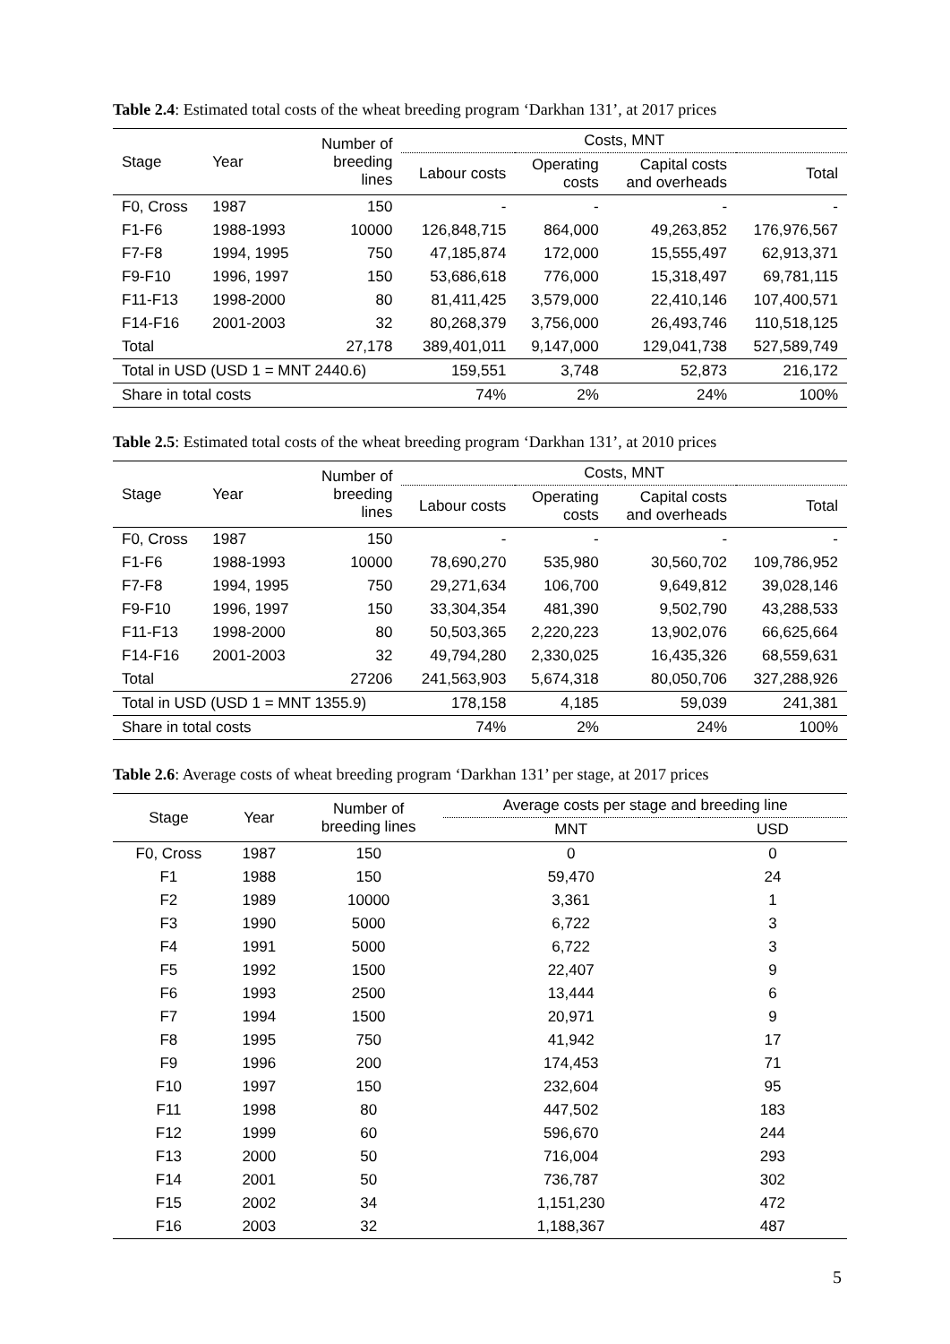Table 2.4: Estimated total costs of the wheat breeding program ‘Darkhan 131’, at 2017 prices
| Stage | Year | Number of breeding lines | Costs, MNT | | | |
| --- | --- | --- | --- | --- | --- | --- |
| | | | Labour costs | Operating costs | Capital costs and overheads | Total |
| F0, Cross | 1987 | 150 | - | - | - | - |
| F1-F6 | 1988-1993 | 10000 | 126,848,715 | 864,000 | 49,263,852 | 176,976,567 |
| F7-F8 | 1994, 1995 | 750 | 47,185,874 | 172,000 | 15,555,497 | 62,913,371 |
| F9-F10 | 1996, 1997 | 150 | 53,686,618 | 776,000 | 15,318,497 | 69,781,115 |
| F11-F13 | 1998-2000 | 80 | 81,411,425 | 3,579,000 | 22,410,146 | 107,400,571 |
| F14-F16 | 2001-2003 | 32 | 80,268,379 | 3,756,000 | 26,493,746 | 110,518,125 |
| Total | | 27,178 | 389,401,011 | 9,147,000 | 129,041,738 | 527,589,749 |
| Total in USD (USD 1 = MNT 2440.6) | | | 159,551 | 3,748 | 52,873 | 216,172 |
| Share in total costs | | | 74% | 2% | 24% | 100% |
Table 2.5: Estimated total costs of the wheat breeding program ‘Darkhan 131’, at 2010 prices
| Stage | Year | Number of breeding lines | Costs, MNT | | | |
| --- | --- | --- | --- | --- | --- | --- |
| | | | Labour costs | Operating costs | Capital costs and overheads | Total |
| F0, Cross | 1987 | 150 | - | - | - | - |
| F1-F6 | 1988-1993 | 10000 | 78,690,270 | 535,980 | 30,560,702 | 109,786,952 |
| F7-F8 | 1994, 1995 | 750 | 29,271,634 | 106,700 | 9,649,812 | 39,028,146 |
| F9-F10 | 1996, 1997 | 150 | 33,304,354 | 481,390 | 9,502,790 | 43,288,533 |
| F11-F13 | 1998-2000 | 80 | 50,503,365 | 2,220,223 | 13,902,076 | 66,625,664 |
| F14-F16 | 2001-2003 | 32 | 49,794,280 | 2,330,025 | 16,435,326 | 68,559,631 |
| Total | | 27206 | 241,563,903 | 5,674,318 | 80,050,706 | 327,288,926 |
| Total in USD (USD 1 = MNT 1355.9) | | | 178,158 | 4,185 | 59,039 | 241,381 |
| Share in total costs | | | 74% | 2% | 24% | 100% |
Table 2.6: Average costs of wheat breeding program ‘Darkhan 131’ per stage, at 2017 prices
| Stage | Year | Number of breeding lines | Average costs per stage and breeding line | |
| --- | --- | --- | --- | --- |
| | | | MNT | USD |
| F0, Cross | 1987 | 150 | 0 | 0 |
| F1 | 1988 | 150 | 59,470 | 24 |
| F2 | 1989 | 10000 | 3,361 | 1 |
| F3 | 1990 | 5000 | 6,722 | 3 |
| F4 | 1991 | 5000 | 6,722 | 3 |
| F5 | 1992 | 1500 | 22,407 | 9 |
| F6 | 1993 | 2500 | 13,444 | 6 |
| F7 | 1994 | 1500 | 20,971 | 9 |
| F8 | 1995 | 750 | 41,942 | 17 |
| F9 | 1996 | 200 | 174,453 | 71 |
| F10 | 1997 | 150 | 232,604 | 95 |
| F11 | 1998 | 80 | 447,502 | 183 |
| F12 | 1999 | 60 | 596,670 | 244 |
| F13 | 2000 | 50 | 716,004 | 293 |
| F14 | 2001 | 50 | 736,787 | 302 |
| F15 | 2002 | 34 | 1,151,230 | 472 |
| F16 | 2003 | 32 | 1,188,367 | 487 |
5